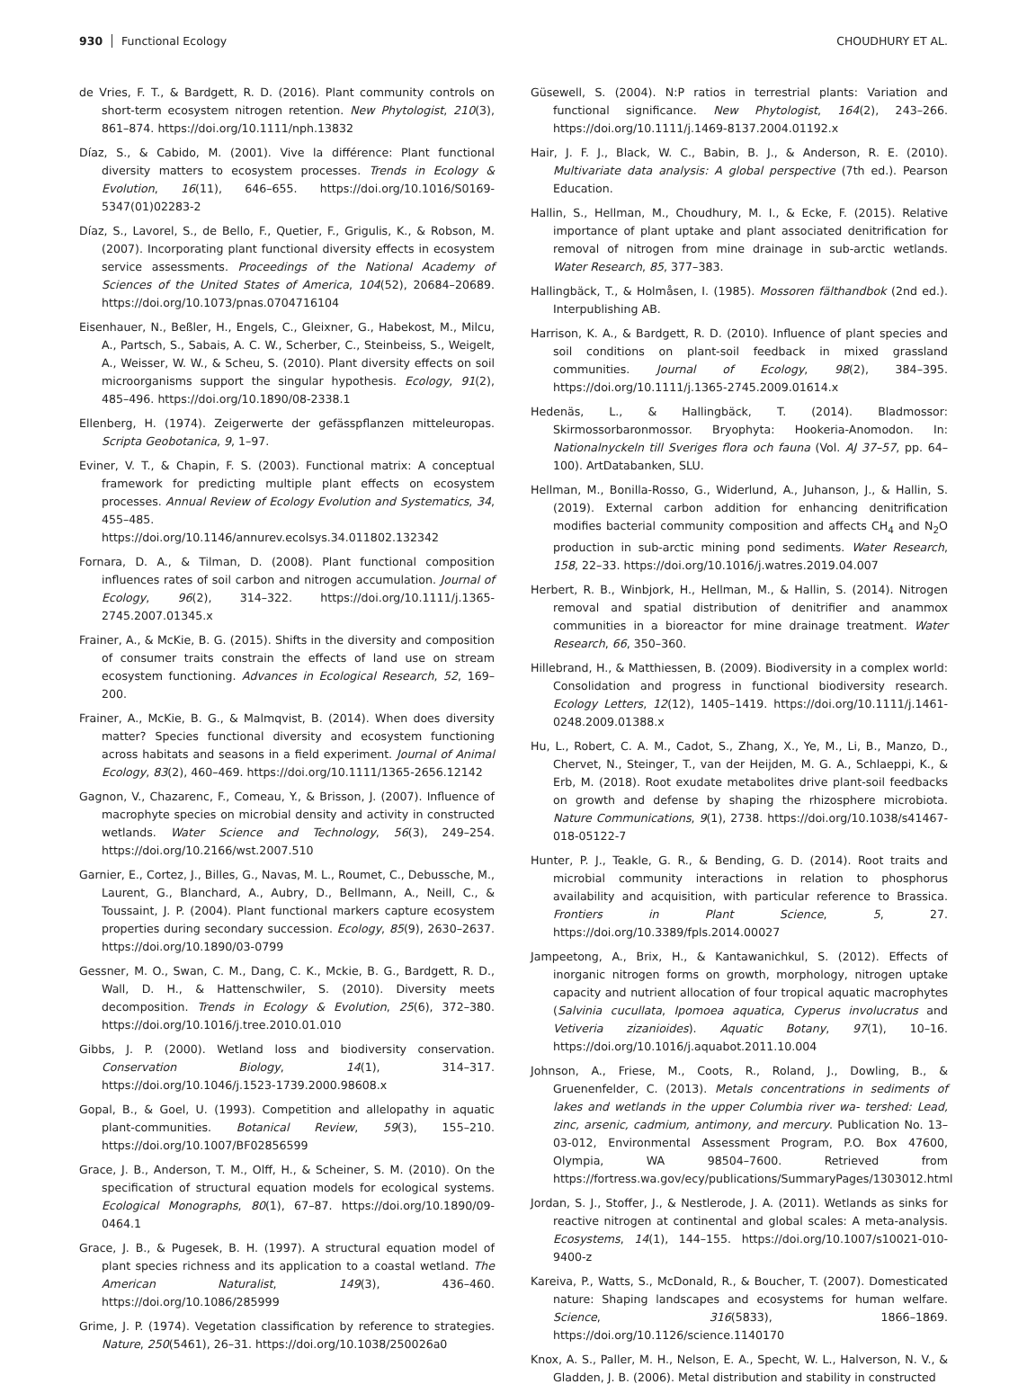930 Functional Ecology CHOUDHURY ET AL.
de Vries, F. T., & Bardgett, R. D. (2016). Plant community controls on short-term ecosystem nitrogen retention. New Phytologist, 210(3), 861–874. https://doi.org/10.1111/nph.13832
Díaz, S., & Cabido, M. (2001). Vive la différence: Plant functional diversity matters to ecosystem processes. Trends in Ecology & Evolution, 16(11), 646–655. https://doi.org/10.1016/S0169-5347(01)02283-2
Díaz, S., Lavorel, S., de Bello, F., Quetier, F., Grigulis, K., & Robson, M. (2007). Incorporating plant functional diversity effects in ecosystem service assessments. Proceedings of the National Academy of Sciences of the United States of America, 104(52), 20684–20689. https://doi.org/10.1073/pnas.0704716104
Eisenhauer, N., Beßler, H., Engels, C., Gleixner, G., Habekost, M., Milcu, A., Partsch, S., Sabais, A. C. W., Scherber, C., Steinbeiss, S., Weigelt, A., Weisser, W. W., & Scheu, S. (2010). Plant diversity effects on soil microorganisms support the singular hypothesis. Ecology, 91(2), 485–496. https://doi.org/10.1890/08-2338.1
Ellenberg, H. (1974). Zeigerwerte der gefässpflanzen mitteleuropas. Scripta Geobotanica, 9, 1–97.
Eviner, V. T., & Chapin, F. S. (2003). Functional matrix: A conceptual framework for predicting multiple plant effects on ecosystem processes. Annual Review of Ecology Evolution and Systematics, 34, 455–485. https://doi.org/10.1146/annurev.ecolsys.34.011802.132342
Fornara, D. A., & Tilman, D. (2008). Plant functional composition influences rates of soil carbon and nitrogen accumulation. Journal of Ecology, 96(2), 314–322. https://doi.org/10.1111/j.1365-2745.2007.01345.x
Frainer, A., & McKie, B. G. (2015). Shifts in the diversity and composition of consumer traits constrain the effects of land use on stream ecosystem functioning. Advances in Ecological Research, 52, 169–200.
Frainer, A., McKie, B. G., & Malmqvist, B. (2014). When does diversity matter? Species functional diversity and ecosystem functioning across habitats and seasons in a field experiment. Journal of Animal Ecology, 83(2), 460–469. https://doi.org/10.1111/1365-2656.12142
Gagnon, V., Chazarenc, F., Comeau, Y., & Brisson, J. (2007). Influence of macrophyte species on microbial density and activity in constructed wetlands. Water Science and Technology, 56(3), 249–254. https://doi.org/10.2166/wst.2007.510
Garnier, E., Cortez, J., Billes, G., Navas, M. L., Roumet, C., Debussche, M., Laurent, G., Blanchard, A., Aubry, D., Bellmann, A., Neill, C., & Toussaint, J. P. (2004). Plant functional markers capture ecosystem properties during secondary succession. Ecology, 85(9), 2630–2637. https://doi.org/10.1890/03-0799
Gessner, M. O., Swan, C. M., Dang, C. K., Mckie, B. G., Bardgett, R. D., Wall, D. H., & Hattenschwiler, S. (2010). Diversity meets decomposition. Trends in Ecology & Evolution, 25(6), 372–380. https://doi.org/10.1016/j.tree.2010.01.010
Gibbs, J. P. (2000). Wetland loss and biodiversity conservation. Conservation Biology, 14(1), 314–317. https://doi.org/10.1046/j.1523-1739.2000.98608.x
Gopal, B., & Goel, U. (1993). Competition and allelopathy in aquatic plant-communities. Botanical Review, 59(3), 155–210. https://doi.org/10.1007/BF02856599
Grace, J. B., Anderson, T. M., Olff, H., & Scheiner, S. M. (2010). On the specification of structural equation models for ecological systems. Ecological Monographs, 80(1), 67–87. https://doi.org/10.1890/09-0464.1
Grace, J. B., & Pugesek, B. H. (1997). A structural equation model of plant species richness and its application to a coastal wetland. The American Naturalist, 149(3), 436–460. https://doi.org/10.1086/285999
Grime, J. P. (1974). Vegetation classification by reference to strategies. Nature, 250(5461), 26–31. https://doi.org/10.1038/250026a0
Güsewell, S. (2004). N:P ratios in terrestrial plants: Variation and functional significance. New Phytologist, 164(2), 243–266. https://doi.org/10.1111/j.1469-8137.2004.01192.x
Hair, J. F. J., Black, W. C., Babin, B. J., & Anderson, R. E. (2010). Multivariate data analysis: A global perspective (7th ed.). Pearson Education.
Hallin, S., Hellman, M., Choudhury, M. I., & Ecke, F. (2015). Relative importance of plant uptake and plant associated denitrification for removal of nitrogen from mine drainage in sub-arctic wetlands. Water Research, 85, 377–383.
Hallingbäck, T., & Holmåsen, I. (1985). Mossoren fälthandbok (2nd ed.). Interpublishing AB.
Harrison, K. A., & Bardgett, R. D. (2010). Influence of plant species and soil conditions on plant-soil feedback in mixed grassland communities. Journal of Ecology, 98(2), 384–395. https://doi.org/10.1111/j.1365-2745.2009.01614.x
Hedenäs, L., & Hallingbäck, T. (2014). Bladmossor: Skirmossorbaronmossor. Bryophyta: Hookeria-Anomodon. In: Nationalnyckeln till Sveriges flora och fauna (Vol. AJ 37–57, pp. 64–100). ArtDatabanken, SLU.
Hellman, M., Bonilla-Rosso, G., Widerlund, A., Juhanson, J., & Hallin, S. (2019). External carbon addition for enhancing denitrification modifies bacterial community composition and affects CH<sub>4</sub> and N<sub>2</sub>O production in sub-arctic mining pond sediments. Water Research, 158, 22–33. https://doi.org/10.1016/j.watres.2019.04.007
Herbert, R. B., Winbjork, H., Hellman, M., & Hallin, S. (2014). Nitrogen removal and spatial distribution of denitrifier and anammox communities in a bioreactor for mine drainage treatment. Water Research, 66, 350–360.
Hillebrand, H., & Matthiessen, B. (2009). Biodiversity in a complex world: Consolidation and progress in functional biodiversity research. Ecology Letters, 12(12), 1405–1419. https://doi.org/10.1111/j.1461-0248.2009.01388.x
Hu, L., Robert, C. A. M., Cadot, S., Zhang, X., Ye, M., Li, B., Manzo, D., Chervet, N., Steinger, T., van der Heijden, M. G. A., Schlaeppi, K., & Erb, M. (2018). Root exudate metabolites drive plant-soil feedbacks on growth and defense by shaping the rhizosphere microbiota. Nature Communications, 9(1), 2738. https://doi.org/10.1038/s41467-018-05122-7
Hunter, P. J., Teakle, G. R., & Bending, G. D. (2014). Root traits and microbial community interactions in relation to phosphorus availability and acquisition, with particular reference to Brassica. Frontiers in Plant Science, 5, 27. https://doi.org/10.3389/fpls.2014.00027
Jampeetong, A., Brix, H., & Kantawanichkul, S. (2012). Effects of inorganic nitrogen forms on growth, morphology, nitrogen uptake capacity and nutrient allocation of four tropical aquatic macrophytes (Salvinia cucullata, Ipomoea aquatica, Cyperus involucratus and Vetiveria zizanioides). Aquatic Botany, 97(1), 10–16. https://doi.org/10.1016/j.aquabot.2011.10.004
Johnson, A., Friese, M., Coots, R., Roland, J., Dowling, B., & Gruenenfelder, C. (2013). Metals concentrations in sediments of lakes and wetlands in the upper Columbia river wa- tershed: Lead, zinc, arsenic, cadmium, antimony, and mercury. Publication No. 13–03-012, Environmental Assessment Program, P.O. Box 47600, Olympia, WA 98504–7600. Retrieved from https://fortress.wa.gov/ecy/publications/SummaryPages/1303012.html
Jordan, S. J., Stoffer, J., & Nestlerode, J. A. (2011). Wetlands as sinks for reactive nitrogen at continental and global scales: A meta-analysis. Ecosystems, 14(1), 144–155. https://doi.org/10.1007/s10021-010-9400-z
Kareiva, P., Watts, S., McDonald, R., & Boucher, T. (2007). Domesticated nature: Shaping landscapes and ecosystems for human welfare. Science, 316(5833), 1866–1869. https://doi.org/10.1126/science.1140170
Knox, A. S., Paller, M. H., Nelson, E. A., Specht, W. L., Halverson, N. V., & Gladden, J. B. (2006). Metal distribution and stability in constructed